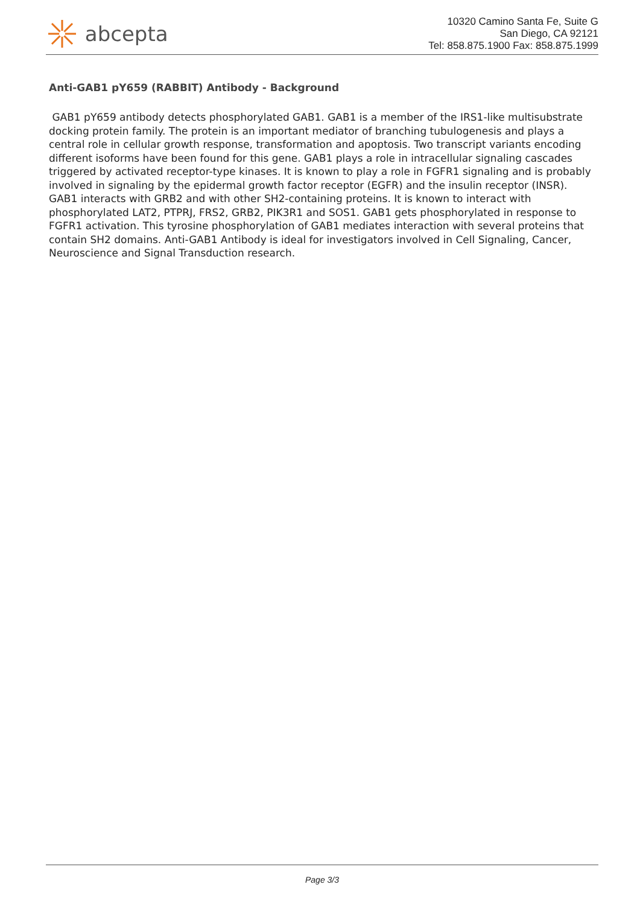abcepta
10320 Camino Santa Fe, Suite G
San Diego, CA 92121
Tel: 858.875.1900 Fax: 858.875.1999
Anti-GAB1 pY659 (RABBIT) Antibody - Background
GAB1 pY659 antibody detects phosphorylated GAB1. GAB1 is a member of the IRS1-like multisubstrate docking protein family. The protein is an important mediator of branching tubulogenesis and plays a central role in cellular growth response, transformation and apoptosis. Two transcript variants encoding different isoforms have been found for this gene. GAB1 plays a role in intracellular signaling cascades triggered by activated receptor-type kinases. It is known to play a role in FGFR1 signaling and is probably involved in signaling by the epidermal growth factor receptor (EGFR) and the insulin receptor (INSR). GAB1 interacts with GRB2 and with other SH2-containing proteins. It is known to interact with phosphorylated LAT2, PTPRJ, FRS2, GRB2, PIK3R1 and SOS1. GAB1 gets phosphorylated in response to FGFR1 activation. This tyrosine phosphorylation of GAB1 mediates interaction with several proteins that contain SH2 domains. Anti-GAB1 Antibody is ideal for investigators involved in Cell Signaling, Cancer, Neuroscience and Signal Transduction research.
Page 3/3